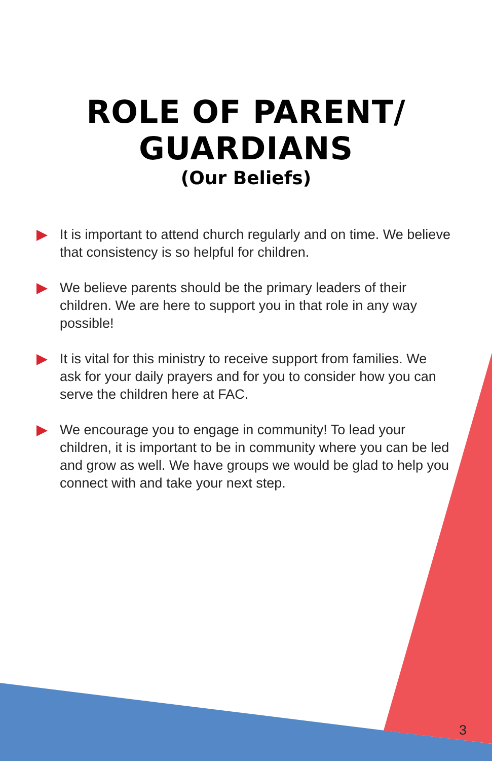ROLE OF PARENT/
GUARDIANS
(Our Beliefs)
It is important to attend church regularly and on time. We believe that consistency is so helpful for children.
We believe parents should be the primary leaders of their children. We are here to support you in that role in any way possible!
It is vital for this ministry to receive support from families. We ask for your daily prayers and for you to consider how you can serve the children here at FAC.
We encourage you to engage in community! To lead your children, it is important to be in community where you can be led and grow as well. We have groups we would be glad to help you connect with and take your next step.
3